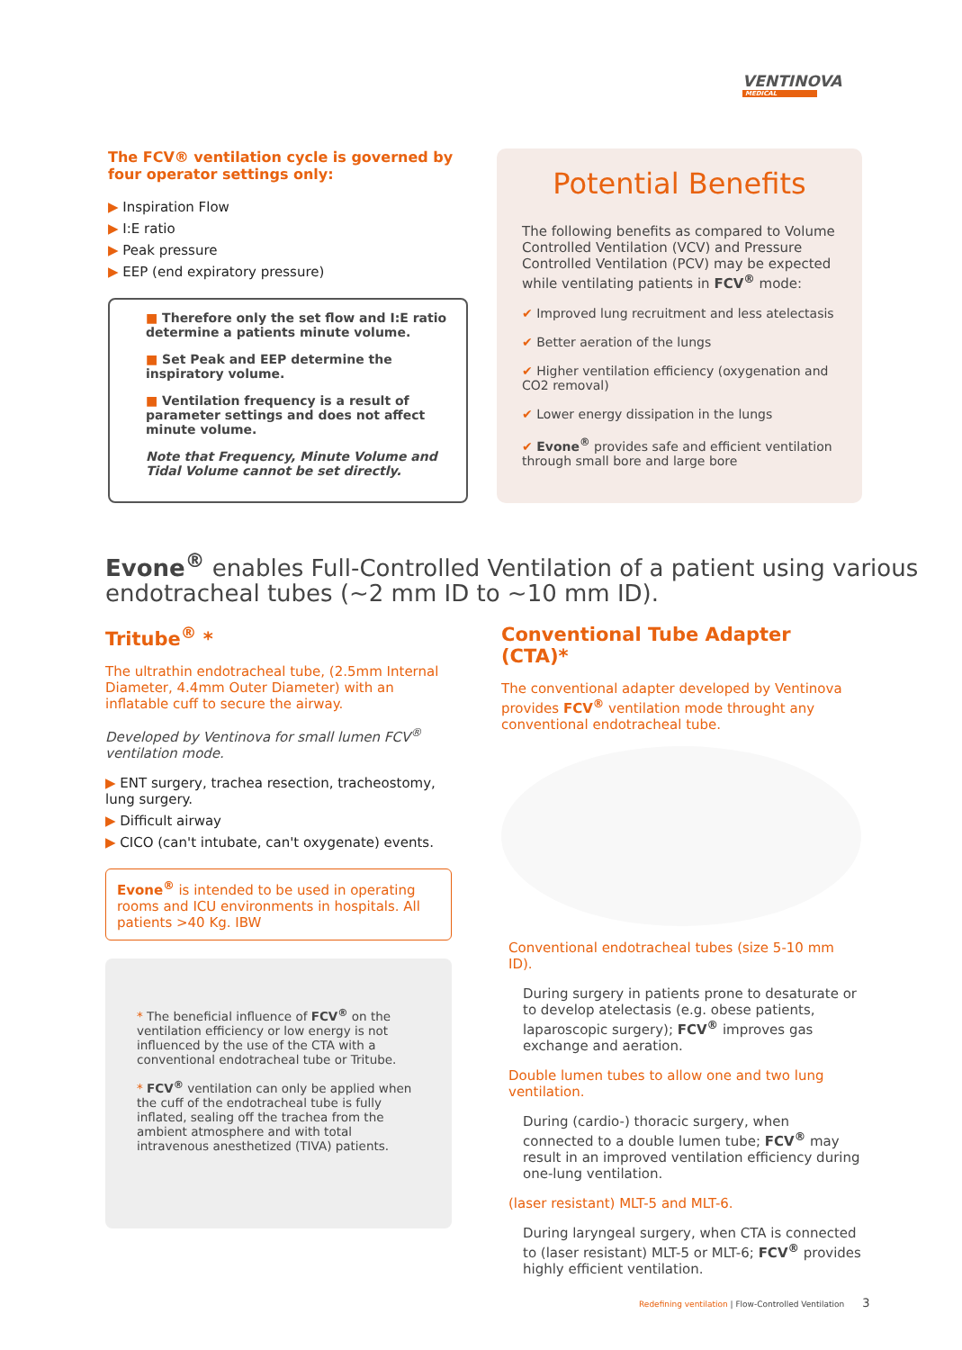VENTINOVA
MEDICAL
The FCV® ventilation cycle is governed by four operator settings only:
▶ Inspiration Flow
▶ I:E ratio
▶ Peak pressure
▶ EEP (end expiratory pressure)
■ Therefore only the set flow and I:E ratio determine a patients minute volume.
■ Set Peak and EEP determine the inspiratory volume.
■ Ventilation frequency is a result of parameter settings and does not affect minute volume.
Note that Frequency, Minute Volume and Tidal Volume cannot be set directly.
Potential Benefits
The following benefits as compared to Volume Controlled Ventilation (VCV) and Pressure Controlled Ventilation (PCV) may be expected while ventilating patients in FCV<sup>®</sup> mode:
✔ Improved lung recruitment and less atelectasis
✔ Better aeration of the lungs
✔ Higher ventilation efficiency (oxygenation and CO2 removal)
✔ Lower energy dissipation in the lungs
✔ Evone<sup>®</sup> provides safe and efficient ventilation through small bore and large bore
Evone<sup>®</sup> enables Full-Controlled Ventilation of a patient using various endotracheal tubes (~2 mm ID to ~10 mm ID).
Tritube<sup>®</sup> *
The ultrathin endotracheal tube, (2.5mm Internal Diameter, 4.4mm Outer Diameter) with an inflatable cuff to secure the airway.
Developed by Ventinova for small lumen FCV<sup>®</sup> ventilation mode.
▶ ENT surgery, trachea resection, tracheostomy, lung surgery.
▶ Difficult airway
▶ CICO (can't intubate, can't oxygenate) events.
Evone<sup>®</sup> is intended to be used in operating rooms and ICU environments in hospitals. All patients >40 Kg. IBW
* The beneficial influence of FCV<sup>®</sup> on the ventilation efficiency or low energy is not influenced by the use of the CTA with a conventional endotracheal tube or Tritube.
* FCV<sup>®</sup> ventilation can only be applied when the cuff of the endotracheal tube is fully inflated, sealing off the trachea from the ambient atmosphere and with total intravenous anesthetized (TIVA) patients.
Conventional Tube Adapter (CTA)*
The conventional adapter developed by Ventinova provides FCV<sup>®</sup> ventilation mode throught any conventional endotracheal tube.
Conventional endotracheal tubes (size 5-10 mm ID).
During surgery in patients prone to desaturate or to develop atelectasis (e.g. obese patients, laparoscopic surgery); FCV<sup>®</sup> improves gas exchange and aeration.
Double lumen tubes to allow one and two lung ventilation.
During (cardio-) thoracic surgery, when connected to a double lumen tube; FCV<sup>®</sup> may result in an improved ventilation efficiency during one-lung ventilation.
(laser resistant) MLT-5 and MLT-6.
During laryngeal surgery, when CTA is connected to (laser resistant) MLT-5 or MLT-6; FCV<sup>®</sup> provides highly efficient ventilation.
Redefining ventilation | Flow-Controlled Ventilation 3